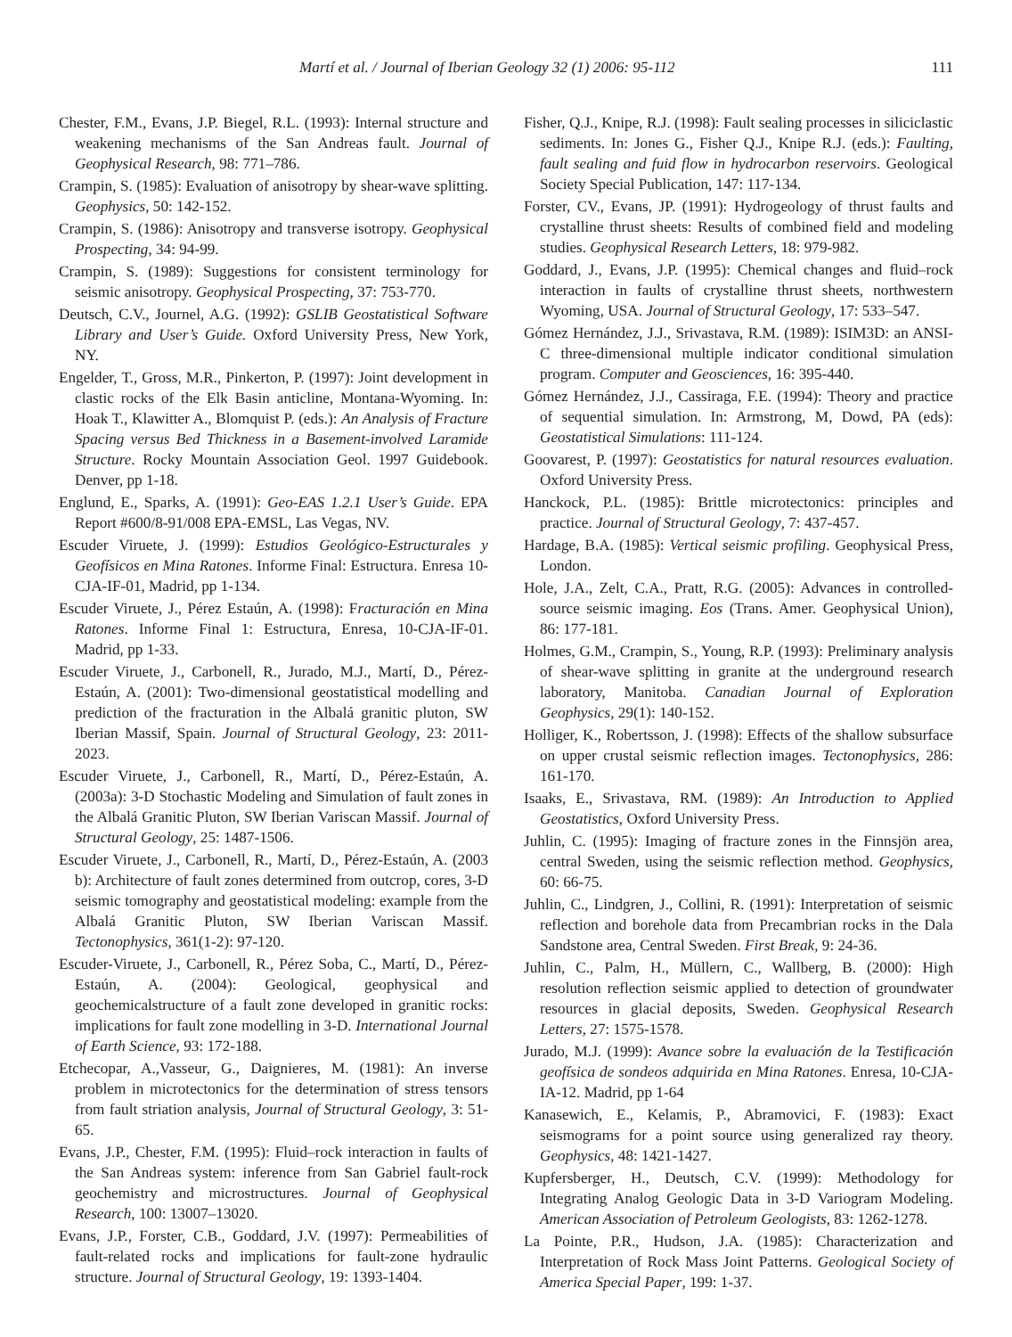Martí et al. / Journal of Iberian Geology 32 (1) 2006: 95-112 111
Chester, F.M., Evans, J.P. Biegel, R.L. (1993): Internal structure and weakening mechanisms of the San Andreas fault. Journal of Geophysical Research, 98: 771–786.
Crampin, S. (1985): Evaluation of anisotropy by shear-wave splitting. Geophysics, 50: 142-152.
Crampin, S. (1986): Anisotropy and transverse isotropy. Geophysical Prospecting, 34: 94-99.
Crampin, S. (1989): Suggestions for consistent terminology for seismic anisotropy. Geophysical Prospecting, 37: 753-770.
Deutsch, C.V., Journel, A.G. (1992): GSLIB Geostatistical Software Library and User’s Guide. Oxford University Press, New York, NY.
Engelder, T., Gross, M.R., Pinkerton, P. (1997): Joint development in clastic rocks of the Elk Basin anticline, Montana-Wyoming. In: Hoak T., Klawitter A., Blomquist P. (eds.): An Analysis of Fracture Spacing versus Bed Thickness in a Basement-involved Laramide Structure. Rocky Mountain Association Geol. 1997 Guidebook. Denver, pp 1-18.
Englund, E., Sparks, A. (1991): Geo-EAS 1.2.1 User’s Guide. EPA Report #600/8-91/008 EPA-EMSL, Las Vegas, NV.
Escuder Viruete, J. (1999): Estudios Geológico-Estructurales y Geofísicos en Mina Ratones. Informe Final: Estructura. Enresa 10-CJA-IF-01, Madrid, pp 1-134.
Escuder Viruete, J., Pérez Estaún, A. (1998): Fracturación en Mina Ratones. Informe Final 1: Estructura, Enresa, 10-CJA-IF-01. Madrid, pp 1-33.
Escuder Viruete, J., Carbonell, R., Jurado, M.J., Martí, D., Pérez-Estaún, A. (2001): Two-dimensional geostatistical modelling and prediction of the fracturation in the Albalá granitic pluton, SW Iberian Massif, Spain. Journal of Structural Geology, 23: 2011-2023.
Escuder Viruete, J., Carbonell, R., Martí, D., Pérez-Estaún, A. (2003a): 3-D Stochastic Modeling and Simulation of fault zones in the Albalá Granitic Pluton, SW Iberian Variscan Massif. Journal of Structural Geology, 25: 1487-1506.
Escuder Viruete, J., Carbonell, R., Martí, D., Pérez-Estaún, A. (2003 b): Architecture of fault zones determined from outcrop, cores, 3-D seismic tomography and geostatistical modeling: example from the Albalá Granitic Pluton, SW Iberian Variscan Massif. Tectonophysics, 361(1-2): 97-120.
Escuder-Viruete, J., Carbonell, R., Pérez Soba, C., Martí, D., Pérez-Estaún, A. (2004): Geological, geophysical and geochemicalstructure of a fault zone developed in granitic rocks: implications for fault zone modelling in 3-D. International Journal of Earth Science, 93: 172-188.
Etchecopar, A.,Vasseur, G., Daignieres, M. (1981): An inverse problem in microtectonics for the determination of stress tensors from fault striation analysis, Journal of Structural Geology, 3: 51-65.
Evans, J.P., Chester, F.M. (1995): Fluid–rock interaction in faults of the San Andreas system: inference from San Gabriel fault-rock geochemistry and microstructures. Journal of Geophysical Research, 100: 13007–13020.
Evans, J.P., Forster, C.B., Goddard, J.V. (1997): Permeabilities of fault-related rocks and implications for fault-zone hydraulic structure. Journal of Structural Geology, 19: 1393-1404.
Fisher, Q.J., Knipe, R.J. (1998): Fault sealing processes in siliciclastic sediments. In: Jones G., Fisher Q.J., Knipe R.J. (eds.): Faulting, fault sealing and fuid flow in hydrocarbon reservoirs. Geological Society Special Publication, 147: 117-134.
Forster, CV., Evans, JP. (1991): Hydrogeology of thrust faults and crystalline thrust sheets: Results of combined field and modeling studies. Geophysical Research Letters, 18: 979-982.
Goddard, J., Evans, J.P. (1995): Chemical changes and fluid–rock interaction in faults of crystalline thrust sheets, northwestern Wyoming, USA. Journal of Structural Geology, 17: 533–547.
Gómez Hernández, J.J., Srivastava, R.M. (1989): ISIM3D: an ANSI-C three-dimensional multiple indicator conditional simulation program. Computer and Geosciences, 16: 395-440.
Gómez Hernández, J.J., Cassiraga, F.E. (1994): Theory and practice of sequential simulation. In: Armstrong, M, Dowd, PA (eds): Geostatistical Simulations: 111-124.
Goovarest, P. (1997): Geostatistics for natural resources evaluation. Oxford University Press.
Hanckock, P.L. (1985): Brittle microtectonics: principles and practice. Journal of Structural Geology, 7: 437-457.
Hardage, B.A. (1985): Vertical seismic profiling. Geophysical Press, London.
Hole, J.A., Zelt, C.A., Pratt, R.G. (2005): Advances in controlled-source seismic imaging. Eos (Trans. Amer. Geophysical Union), 86: 177-181.
Holmes, G.M., Crampin, S., Young, R.P. (1993): Preliminary analysis of shear-wave splitting in granite at the underground research laboratory, Manitoba. Canadian Journal of Exploration Geophysics, 29(1): 140-152.
Holliger, K., Robertsson, J. (1998): Effects of the shallow subsurface on upper crustal seismic reflection images. Tectonophysics, 286: 161-170.
Isaaks, E., Srivastava, RM. (1989): An Introduction to Applied Geostatistics, Oxford University Press.
Juhlin, C. (1995): Imaging of fracture zones in the Finnsjön area, central Sweden, using the seismic reflection method. Geophysics, 60: 66-75.
Juhlin, C., Lindgren, J., Collini, R. (1991): Interpretation of seismic reflection and borehole data from Precambrian rocks in the Dala Sandstone area, Central Sweden. First Break, 9: 24-36.
Juhlin, C., Palm, H., Müllern, C., Wallberg, B. (2000): High resolution reflection seismic applied to detection of groundwater resources in glacial deposits, Sweden. Geophysical Research Letters, 27: 1575-1578.
Jurado, M.J. (1999): Avance sobre la evaluación de la Testificación geofísica de sondeos adquirida en Mina Ratones. Enresa, 10-CJA-IA-12. Madrid, pp 1-64
Kanasewich, E., Kelamis, P., Abramovici, F. (1983): Exact seismograms for a point source using generalized ray theory. Geophysics, 48: 1421-1427.
Kupfersberger, H., Deutsch, C.V. (1999): Methodology for Integrating Analog Geologic Data in 3-D Variogram Modeling. American Association of Petroleum Geologists, 83: 1262-1278.
La Pointe, P.R., Hudson, J.A. (1985): Characterization and Interpretation of Rock Mass Joint Patterns. Geological Society of America Special Paper, 199: 1-37.